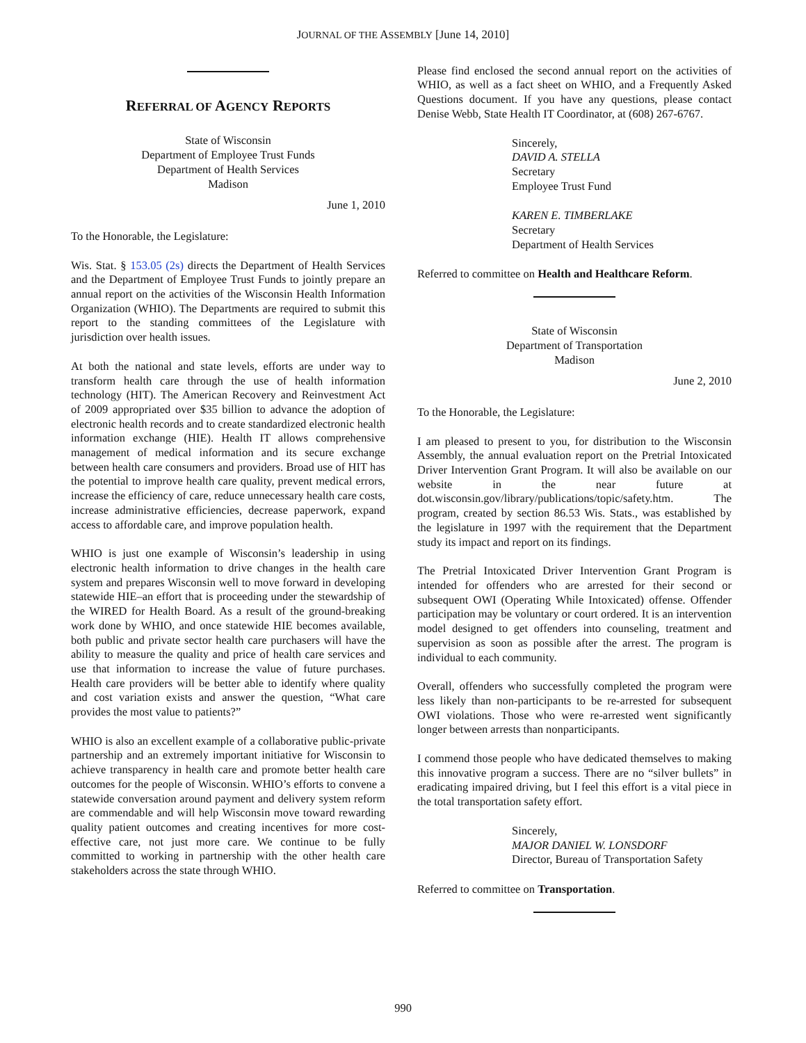JOURNAL OF THE ASSEMBLY [June 14, 2010]
REFERRAL OF AGENCY REPORTS
State of Wisconsin
Department of Employee Trust Funds
Department of Health Services
Madison
June 1, 2010
To the Honorable, the Legislature:
Wis. Stat. § 153.05 (2s) directs the Department of Health Services and the Department of Employee Trust Funds to jointly prepare an annual report on the activities of the Wisconsin Health Information Organization (WHIO). The Departments are required to submit this report to the standing committees of the Legislature with jurisdiction over health issues.
At both the national and state levels, efforts are under way to transform health care through the use of health information technology (HIT). The American Recovery and Reinvestment Act of 2009 appropriated over $35 billion to advance the adoption of electronic health records and to create standardized electronic health information exchange (HIE). Health IT allows comprehensive management of medical information and its secure exchange between health care consumers and providers. Broad use of HIT has the potential to improve health care quality, prevent medical errors, increase the efficiency of care, reduce unnecessary health care costs, increase administrative efficiencies, decrease paperwork, expand access to affordable care, and improve population health.
WHIO is just one example of Wisconsin’s leadership in using electronic health information to drive changes in the health care system and prepares Wisconsin well to move forward in developing statewide HIE–an effort that is proceeding under the stewardship of the WIRED for Health Board. As a result of the ground-breaking work done by WHIO, and once statewide HIE becomes available, both public and private sector health care purchasers will have the ability to measure the quality and price of health care services and use that information to increase the value of future purchases. Health care providers will be better able to identify where quality and cost variation exists and answer the question, “What care provides the most value to patients?”
WHIO is also an excellent example of a collaborative public-private partnership and an extremely important initiative for Wisconsin to achieve transparency in health care and promote better health care outcomes for the people of Wisconsin. WHIO’s efforts to convene a statewide conversation around payment and delivery system reform are commendable and will help Wisconsin move toward rewarding quality patient outcomes and creating incentives for more cost-effective care, not just more care. We continue to be fully committed to working in partnership with the other health care stakeholders across the state through WHIO.
Please find enclosed the second annual report on the activities of WHIO, as well as a fact sheet on WHIO, and a Frequently Asked Questions document. If you have any questions, please contact Denise Webb, State Health IT Coordinator, at (608) 267-6767.
Sincerely,
DAVID A. STELLA
Secretary
Employee Trust Fund
KAREN E. TIMBERLAKE
Secretary
Department of Health Services
Referred to committee on Health and Healthcare Reform.
State of Wisconsin
Department of Transportation
Madison
June 2, 2010
To the Honorable, the Legislature:
I am pleased to present to you, for distribution to the Wisconsin Assembly, the annual evaluation report on the Pretrial Intoxicated Driver Intervention Grant Program. It will also be available on our website in the near future at dot.wisconsin.gov/library/publications/topic/safety.htm. The program, created by section 86.53 Wis. Stats., was established by the legislature in 1997 with the requirement that the Department study its impact and report on its findings.
The Pretrial Intoxicated Driver Intervention Grant Program is intended for offenders who are arrested for their second or subsequent OWI (Operating While Intoxicated) offense. Offender participation may be voluntary or court ordered. It is an intervention model designed to get offenders into counseling, treatment and supervision as soon as possible after the arrest. The program is individual to each community.
Overall, offenders who successfully completed the program were less likely than non-participants to be re-arrested for subsequent OWI violations. Those who were re-arrested went significantly longer between arrests than nonparticipants.
I commend those people who have dedicated themselves to making this innovative program a success. There are no “silver bullets” in eradicating impaired driving, but I feel this effort is a vital piece in the total transportation safety effort.
Sincerely,
MAJOR DANIEL W. LONSDORF
Director, Bureau of Transportation Safety
Referred to committee on Transportation.
990